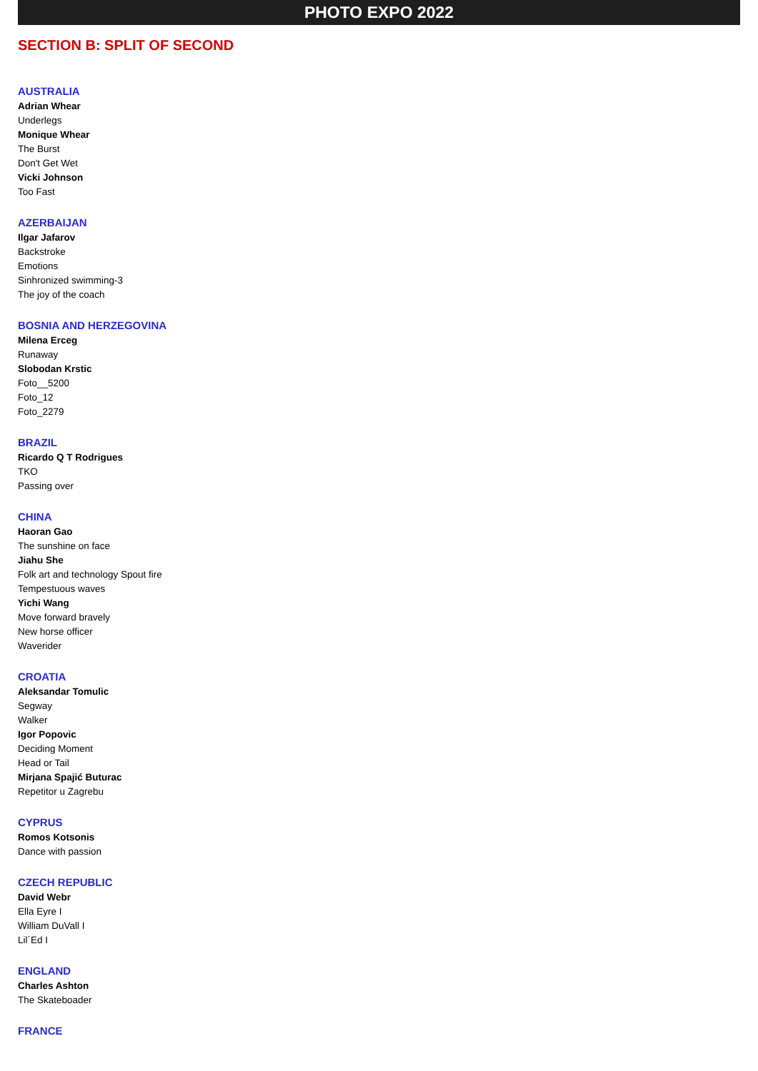PHOTO EXPO 2022
SECTION B: SPLIT OF SECOND
AUSTRALIA
Adrian Whear
Underlegs
Monique Whear
The Burst
Don't Get Wet
Vicki Johnson
Too Fast
AZERBAIJAN
Ilgar Jafarov
Backstroke
Emotions
Sinhronized swimming-3
The joy of the coach
BOSNIA AND HERZEGOVINA
Milena Erceg
Runaway
Slobodan Krstic
Foto__5200
Foto_12
Foto_2279
BRAZIL
Ricardo Q T Rodrigues
TKO
Passing over
CHINA
Haoran Gao
The sunshine on face
Jiahu She
Folk art and technology Spout fire
Tempestuous waves
Yichi Wang
Move forward bravely
New horse officer
Waverider
CROATIA
Aleksandar Tomulic
Segway
Walker
Igor Popovic
Deciding Moment
Head or Tail
Mirjana Spajić Buturac
Repetitor u Zagrebu
CYPRUS
Romos Kotsonis
Dance with passion
CZECH REPUBLIC
David Webr
Ella Eyre I
William DuVall I
Lil´Ed I
ENGLAND
Charles Ashton
The Skateboader
FRANCE